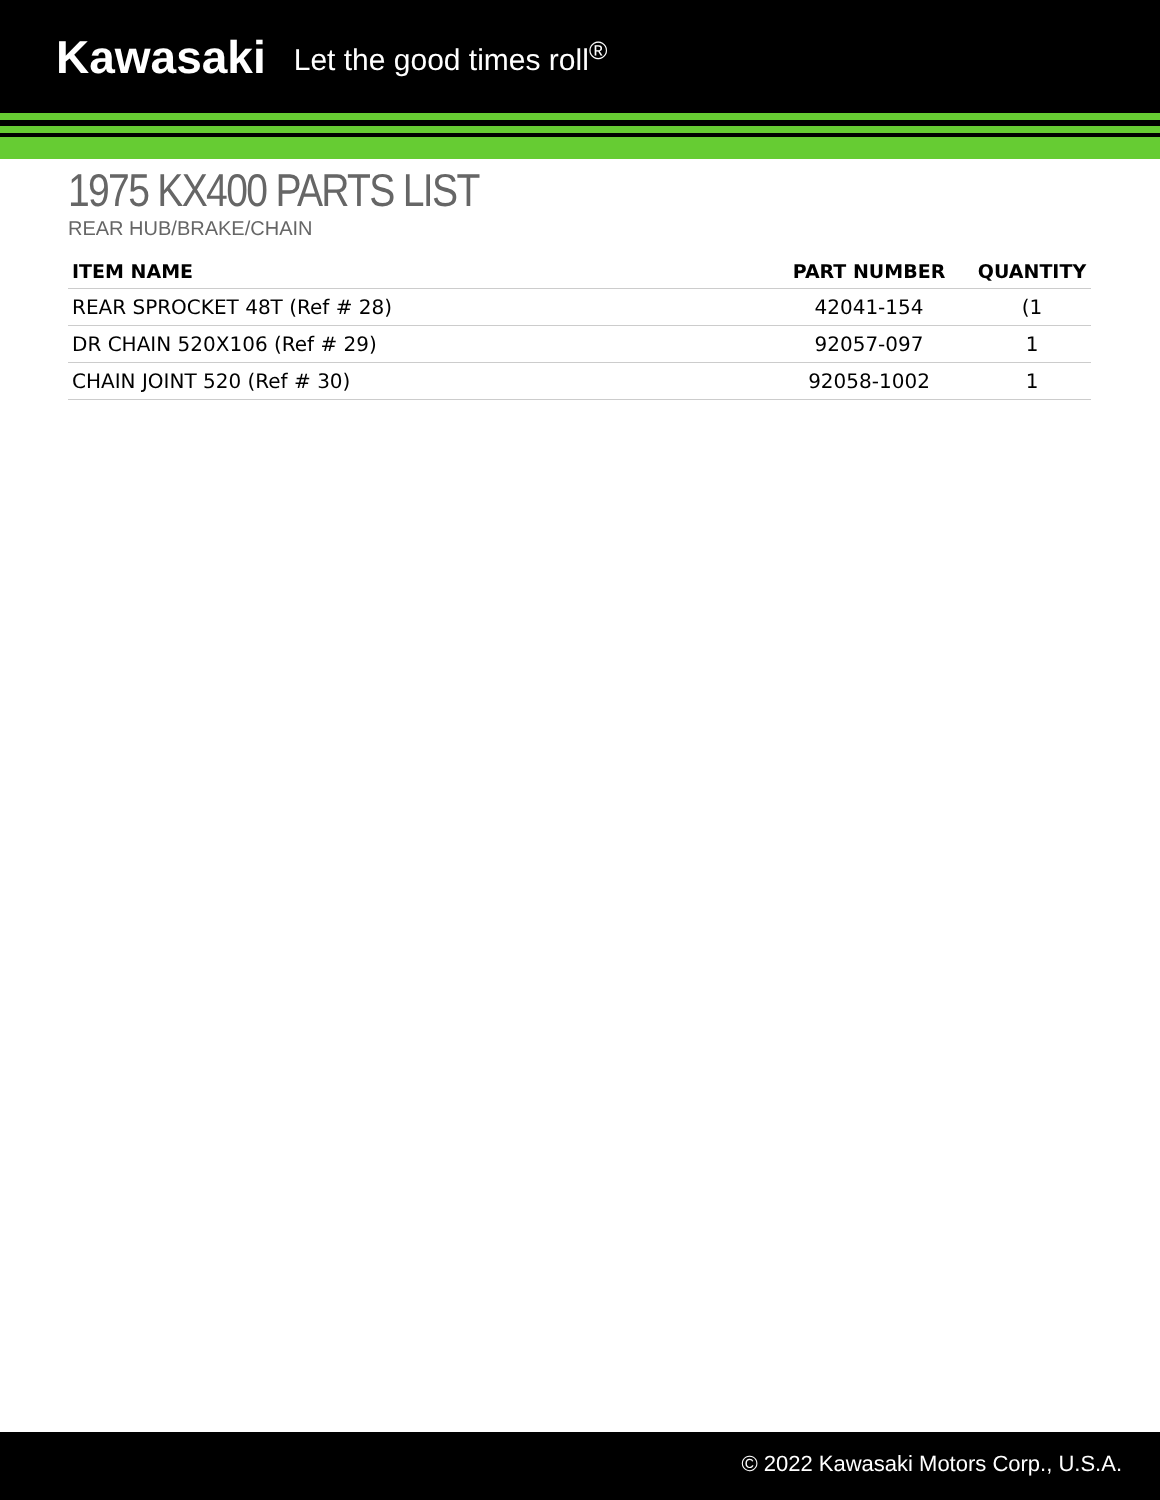Kawasaki Let the good times roll<sup>®</sup>
1975 KX400 PARTS LIST
REAR HUB/BRAKE/CHAIN
| ITEM NAME | PART NUMBER | QUANTITY |
| --- | --- | --- |
| REAR SPROCKET 48T (Ref # 28) | 42041-154 | (1 |
| DR CHAIN 520X106 (Ref # 29) | 92057-097 | 1 |
| CHAIN JOINT 520 (Ref # 30) | 92058-1002 | 1 |
© 2022 Kawasaki Motors Corp., U.S.A.